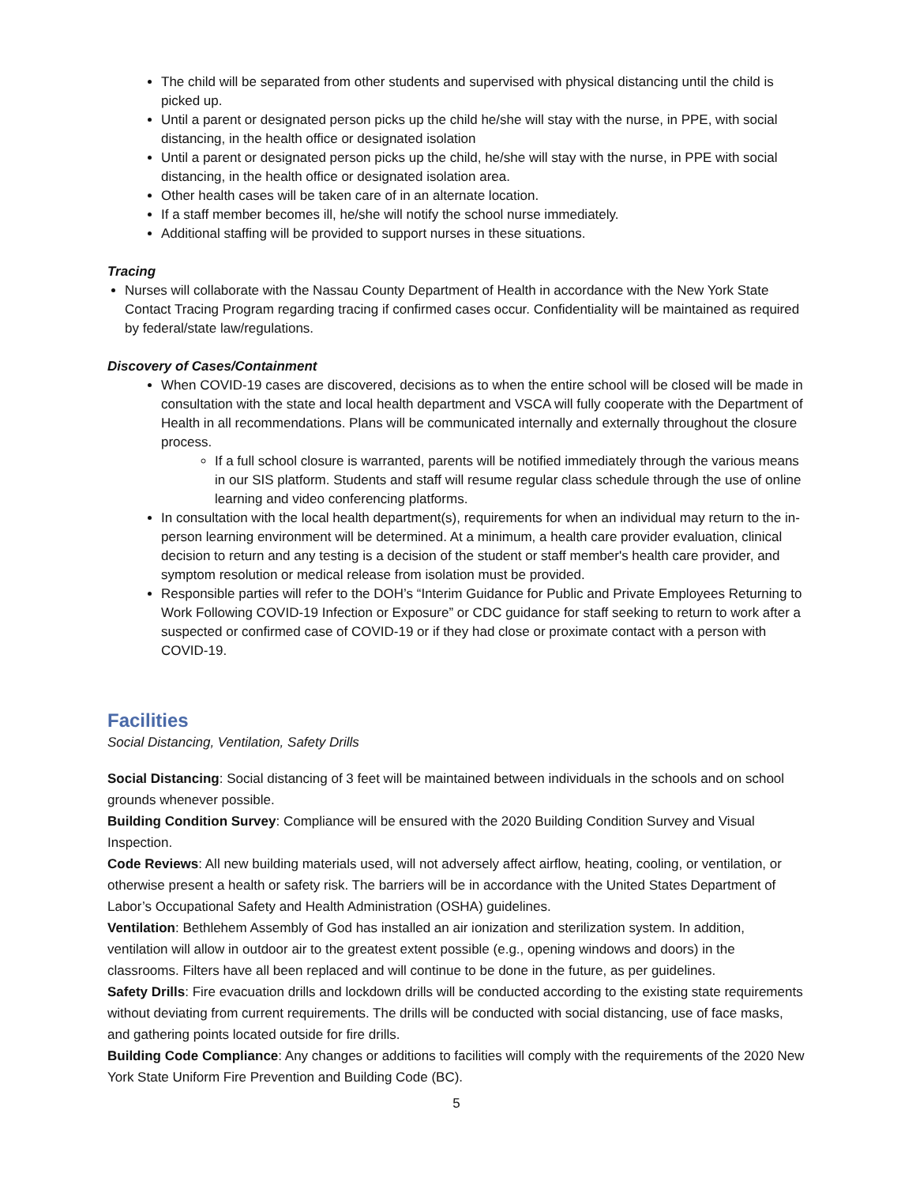The child will be separated from other students and supervised with physical distancing until the child is picked up.
Until a parent or designated person picks up the child he/she will stay with the nurse, in PPE, with social distancing, in the health office or designated isolation
Until a parent or designated person picks up the child, he/she will stay with the nurse, in PPE with social distancing, in the health office or designated isolation area.
Other health cases will be taken care of in an alternate location.
If a staff member becomes ill, he/she will notify the school nurse immediately.
Additional staffing will be provided to support nurses in these situations.
Tracing
Nurses will collaborate with the Nassau County Department of Health in accordance with the New York State Contact Tracing Program regarding tracing if confirmed cases occur. Confidentiality will be maintained as required by federal/state law/regulations.
Discovery of Cases/Containment
When COVID-19 cases are discovered, decisions as to when the entire school will be closed will be made in consultation with the state and local health department and VSCA will fully cooperate with the Department of Health in all recommendations. Plans will be communicated internally and externally throughout the closure process.
If a full school closure is warranted, parents will be notified immediately through the various means in our SIS platform. Students and staff will resume regular class schedule through the use of online learning and video conferencing platforms.
In consultation with the local health department(s), requirements for when an individual may return to the in-person learning environment will be determined. At a minimum, a health care provider evaluation, clinical decision to return and any testing is a decision of the student or staff member's health care provider, and symptom resolution or medical release from isolation must be provided.
Responsible parties will refer to the DOH’s “Interim Guidance for Public and Private Employees Returning to Work Following COVID-19 Infection or Exposure” or CDC guidance for staff seeking to return to work after a suspected or confirmed case of COVID-19 or if they had close or proximate contact with a person with COVID-19.
Facilities
Social Distancing, Ventilation, Safety Drills
Social Distancing: Social distancing of 3 feet will be maintained between individuals in the schools and on school grounds whenever possible.
Building Condition Survey: Compliance will be ensured with the 2020 Building Condition Survey and Visual Inspection.
Code Reviews: All new building materials used, will not adversely affect airflow, heating, cooling, or ventilation, or otherwise present a health or safety risk. The barriers will be in accordance with the United States Department of Labor’s Occupational Safety and Health Administration (OSHA) guidelines.
Ventilation: Bethlehem Assembly of God has installed an air ionization and sterilization system. In addition, ventilation will allow in outdoor air to the greatest extent possible (e.g., opening windows and doors) in the classrooms. Filters have all been replaced and will continue to be done in the future, as per guidelines.
Safety Drills: Fire evacuation drills and lockdown drills will be conducted according to the existing state requirements without deviating from current requirements. The drills will be conducted with social distancing, use of face masks, and gathering points located outside for fire drills.
Building Code Compliance: Any changes or additions to facilities will comply with the requirements of the 2020 New York State Uniform Fire Prevention and Building Code (BC).
5